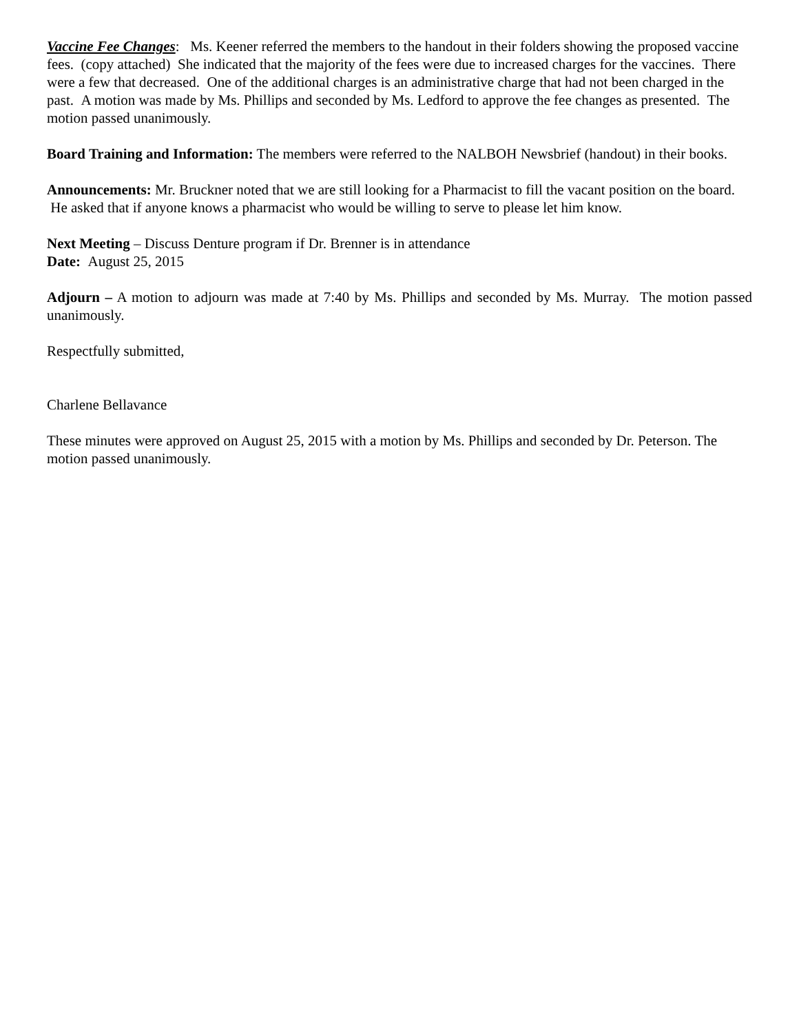Vaccine Fee Changes: Ms. Keener referred the members to the handout in their folders showing the proposed vaccine fees. (copy attached) She indicated that the majority of the fees were due to increased charges for the vaccines. There were a few that decreased. One of the additional charges is an administrative charge that had not been charged in the past. A motion was made by Ms. Phillips and seconded by Ms. Ledford to approve the fee changes as presented. The motion passed unanimously.
Board Training and Information: The members were referred to the NALBOH Newsbrief (handout) in their books.
Announcements: Mr. Bruckner noted that we are still looking for a Pharmacist to fill the vacant position on the board. He asked that if anyone knows a pharmacist who would be willing to serve to please let him know.
Next Meeting – Discuss Denture program if Dr. Brenner is in attendance
Date: August 25, 2015
Adjourn – A motion to adjourn was made at 7:40 by Ms. Phillips and seconded by Ms. Murray. The motion passed unanimously.
Respectfully submitted,
Charlene Bellavance
These minutes were approved on August 25, 2015 with a motion by Ms. Phillips and seconded by Dr. Peterson. The motion passed unanimously.